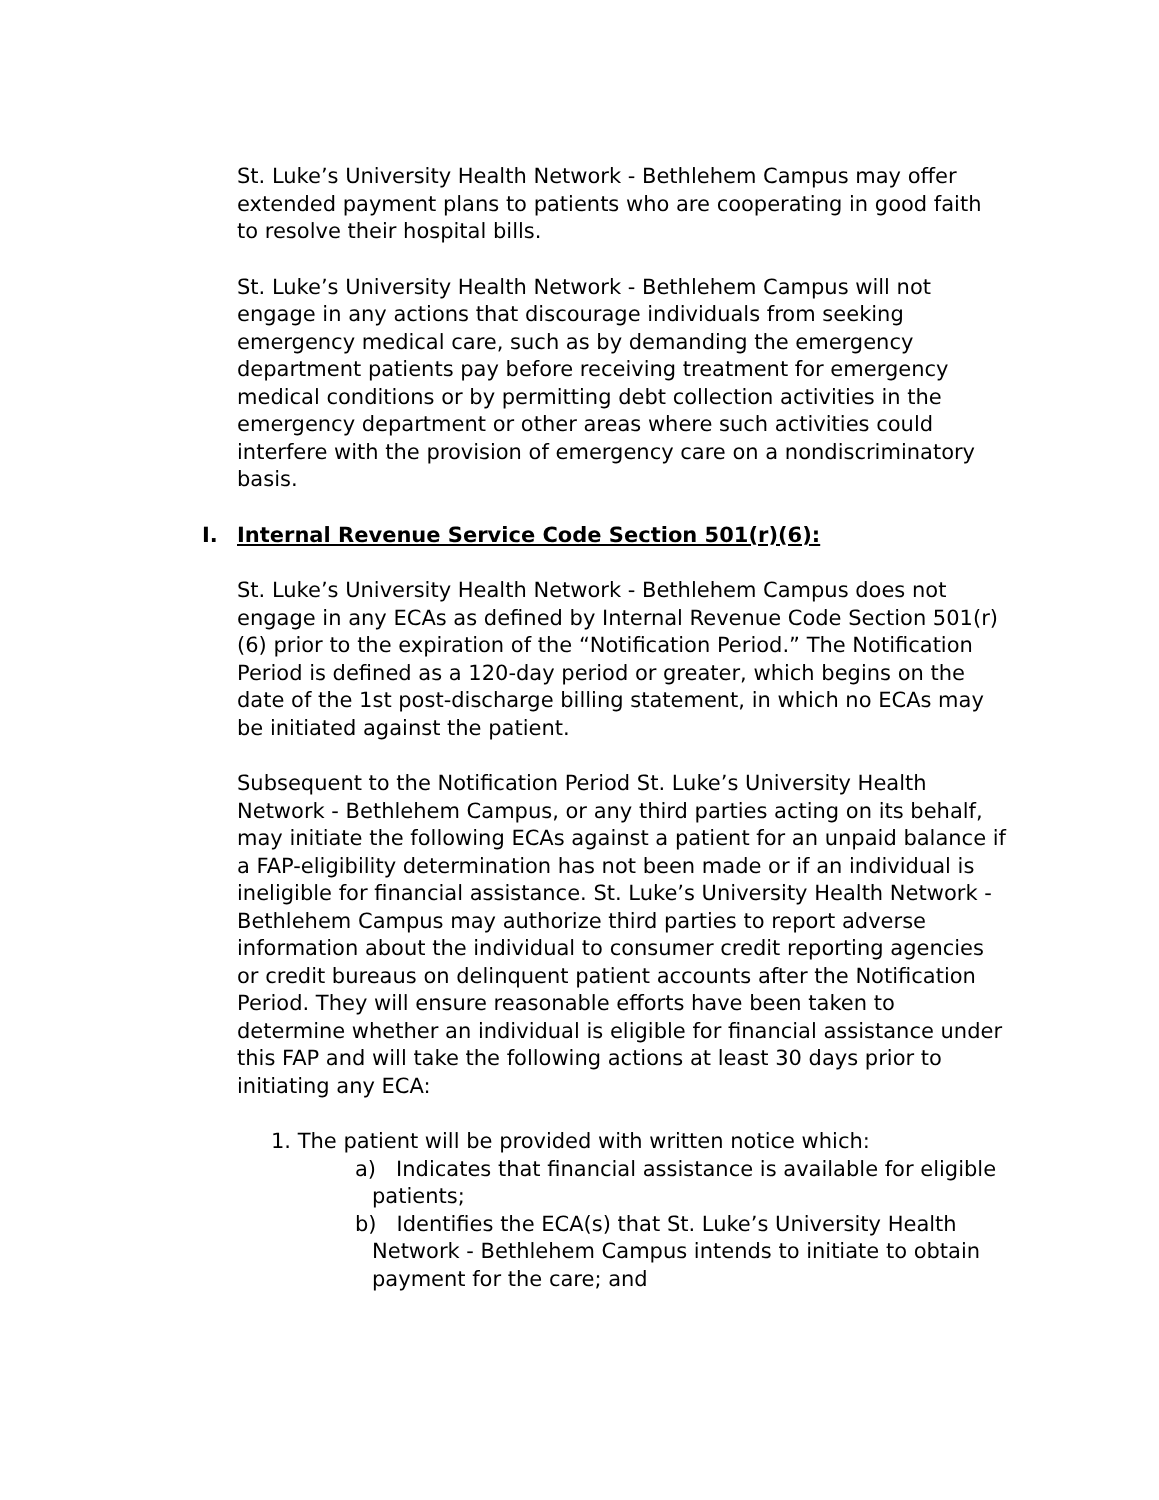St. Luke’s University Health Network - Bethlehem Campus may offer extended payment plans to patients who are cooperating in good faith to resolve their hospital bills.
St. Luke’s University Health Network - Bethlehem Campus will not engage in any actions that discourage individuals from seeking emergency medical care, such as by demanding the emergency department patients pay before receiving treatment for emergency medical conditions or by permitting debt collection activities in the emergency department or other areas where such activities could interfere with the provision of emergency care on a nondiscriminatory basis.
I. Internal Revenue Service Code Section 501(r)(6):
St. Luke’s University Health Network - Bethlehem Campus does not engage in any ECAs as defined by Internal Revenue Code Section 501(r)(6) prior to the expiration of the “Notification Period.” The Notification Period is defined as a 120-day period or greater, which begins on the date of the 1st post-discharge billing statement, in which no ECAs may be initiated against the patient.
Subsequent to the Notification Period St. Luke’s University Health Network - Bethlehem Campus, or any third parties acting on its behalf, may initiate the following ECAs against a patient for an unpaid balance if a FAP-eligibility determination has not been made or if an individual is ineligible for financial assistance. St. Luke’s University Health Network - Bethlehem Campus may authorize third parties to report adverse information about the individual to consumer credit reporting agencies or credit bureaus on delinquent patient accounts after the Notification Period. They will ensure reasonable efforts have been taken to determine whether an individual is eligible for financial assistance under this FAP and will take the following actions at least 30 days prior to initiating any ECA:
1. The patient will be provided with written notice which:
a) Indicates that financial assistance is available for eligible patients;
b) Identifies the ECA(s) that St. Luke’s University Health Network - Bethlehem Campus intends to initiate to obtain payment for the care; and